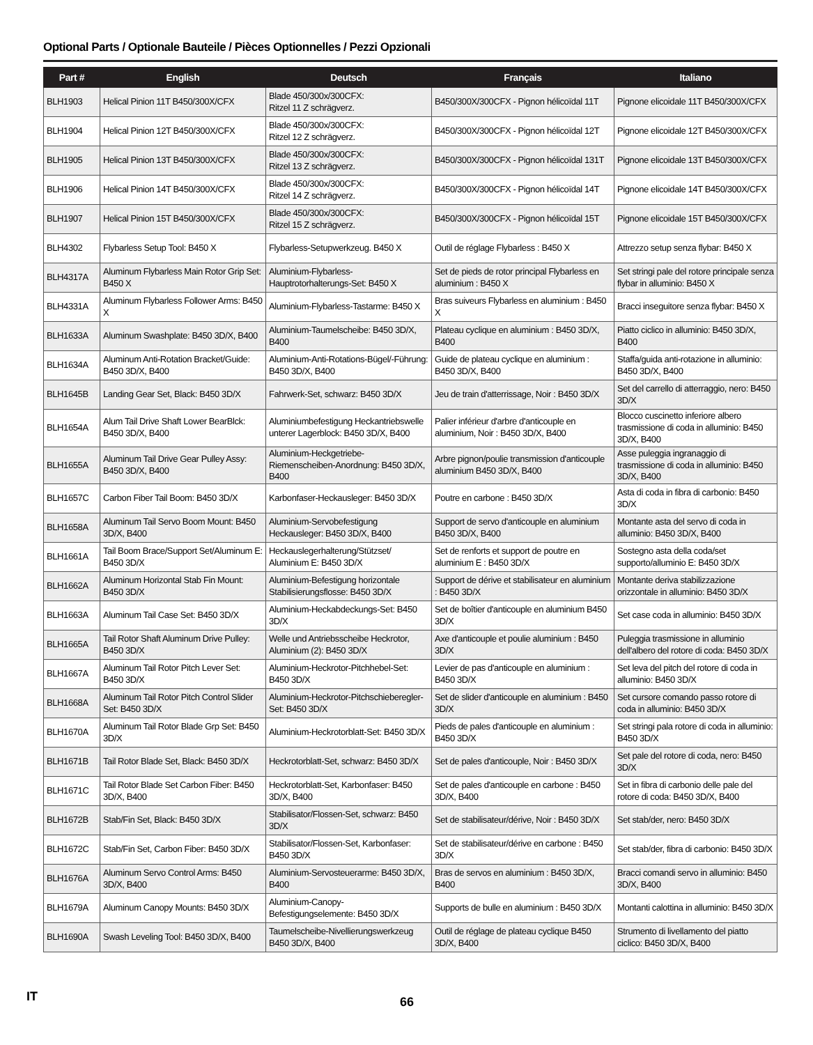Optional Parts / Optionale Bauteile / Pièces Optionnelles / Pezzi Opzionali
| Part # | English | Deutsch | Français | Italiano |
| --- | --- | --- | --- | --- |
| BLH1903 | Helical Pinion 11T B450/300X/CFX | Blade 450/300x/300CFX: Ritzel 11 Z schrägverz. | B450/300X/300CFX - Pignon hélicoïdal 11T | Pignone elicoidale 11T B450/300X/CFX |
| BLH1904 | Helical Pinion 12T B450/300X/CFX | Blade 450/300x/300CFX: Ritzel 12 Z schrägverz. | B450/300X/300CFX - Pignon hélicoïdal 12T | Pignone elicoidale 12T B450/300X/CFX |
| BLH1905 | Helical Pinion 13T B450/300X/CFX | Blade 450/300x/300CFX: Ritzel 13 Z schrägverz. | B450/300X/300CFX - Pignon hélicoïdal 131T | Pignone elicoidale 13T B450/300X/CFX |
| BLH1906 | Helical Pinion 14T B450/300X/CFX | Blade 450/300x/300CFX: Ritzel 14 Z schrägverz. | B450/300X/300CFX - Pignon hélicoïdal 14T | Pignone elicoidale 14T B450/300X/CFX |
| BLH1907 | Helical Pinion 15T B450/300X/CFX | Blade 450/300x/300CFX: Ritzel 15 Z schrägverz. | B450/300X/300CFX - Pignon hélicoïdal 15T | Pignone elicoidale 15T B450/300X/CFX |
| BLH4302 | Flybarless Setup Tool: B450 X | Flybarless-Setupwerkzeug. B450 X | Outil de réglage Flybarless : B450 X | Attrezzo setup senza flybar: B450 X |
| BLH4317A | Aluminum Flybarless Main Rotor Grip Set: B450 X | Aluminium-Flybarless-Hauptrotorhalterungs-Set: B450 X | Set de pieds de rotor principal Flybarless en aluminium : B450 X | Set stringi pale del rotore principale senza flybar in alluminio: B450 X |
| BLH4331A | Aluminum Flybarless Follower Arms: B450 X | Aluminium-Flybarless-Tastarme: B450 X | Bras suiveurs Flybarless en aluminium : B450 X | Bracci inseguitore senza flybar: B450 X |
| BLH1633A | Aluminum Swashplate: B450 3D/X, B400 | Aluminium-Taumelscheibe: B450 3D/X, B400 | Plateau cyclique en aluminium : B450 3D/X, B400 | Piatto ciclico in alluminio: B450 3D/X, B400 |
| BLH1634A | Aluminum Anti-Rotation Bracket/Guide: B450 3D/X, B400 | Aluminium-Anti-Rotations-Bügel/-Führung: B450 3D/X, B400 | Guide de plateau cyclique en aluminium : B450 3D/X, B400 | Staffa/guida anti-rotazione in alluminio: B450 3D/X, B400 |
| BLH1645B | Landing Gear Set, Black: B450 3D/X | Fahrwerk-Set, schwarz: B450 3D/X | Jeu de train d'atterrissage, Noir : B450 3D/X | Set del carrello di atterraggio, nero: B450 3D/X |
| BLH1654A | Alum Tail Drive Shaft Lower BearBlck: B450 3D/X, B400 | Aluminiumbefestigung Heckantriebswelle unterer Lagerblock: B450 3D/X, B400 | Palier inférieur d'arbre d'anticouple en aluminium, Noir : B450 3D/X, B400 | Blocco cuscinetto inferiore albero trasmissione di coda in alluminio: B450 3D/X, B400 |
| BLH1655A | Aluminum Tail Drive Gear Pulley Assy: B450 3D/X, B400 | Aluminium-Heckgetriebe-Riemenscheiben-Anordnung: B450 3D/X, B400 | Arbre pignon/poulie transmission d'anticouple aluminium B450 3D/X, B400 | Asse puleggia ingranaggio di trasmissione di coda in alluminio: B450 3D/X, B400 |
| BLH1657C | Carbon Fiber Tail Boom: B450 3D/X | Karbonfaser-Heckausleger: B450 3D/X | Poutre en carbone : B450 3D/X | Asta di coda in fibra di carbonio: B450 3D/X |
| BLH1658A | Aluminum Tail Servo Boom Mount: B450 3D/X, B400 | Aluminium-Servobefestigung Heckausleger: B450 3D/X, B400 | Support de servo d'anticouple en aluminium B450 3D/X, B400 | Montante asta del servo di coda in alluminio: B450 3D/X, B400 |
| BLH1661A | Tail Boom Brace/Support Set/Aluminum E: B450 3D/X | Heckauslegerhalterung/Stützset/ Aluminium E: B450 3D/X | Set de renforts et support de poutre en aluminium E : B450 3D/X | Sostegno asta della coda/set supporto/alluminio E: B450 3D/X |
| BLH1662A | Aluminum Horizontal Stab Fin Mount: B450 3D/X | Aluminium-Befestigung horizontale Stabilisierungsflosse: B450 3D/X | Support de dérive et stabilisateur en aluminium : B450 3D/X | Montante deriva stabilizzazione orizzontale in alluminio: B450 3D/X |
| BLH1663A | Aluminum Tail Case Set: B450 3D/X | Aluminium-Heckabdeckungs-Set: B450 3D/X | Set de boîtier d'anticouple en aluminium B450 3D/X | Set case coda in alluminio: B450 3D/X |
| BLH1665A | Tail Rotor Shaft Aluminum Drive Pulley: B450 3D/X | Welle und Antriebsscheibe Heckrotor, Aluminium (2): B450 3D/X | Axe d'anticouple et poulie aluminium : B450 3D/X | Puleggia trasmissione in alluminio dell'albero del rotore di coda: B450 3D/X |
| BLH1667A | Aluminum Tail Rotor Pitch Lever Set: B450 3D/X | Aluminium-Heckrotor-Pitchhebel-Set: B450 3D/X | Levier de pas d'anticouple en aluminium : B450 3D/X | Set leva del pitch del rotore di coda in alluminio: B450 3D/X |
| BLH1668A | Aluminum Tail Rotor Pitch Control Slider Set: B450 3D/X | Aluminium-Heckrotor-Pitchschieberegler-Set: B450 3D/X | Set de slider d'anticouple en aluminium : B450 3D/X | Set cursore comando passo rotore di coda in alluminio: B450 3D/X |
| BLH1670A | Aluminum Tail Rotor Blade Grp Set: B450 3D/X | Aluminium-Heckrotorblatt-Set: B450 3D/X | Pieds de pales d'anticouple en aluminium : B450 3D/X | Set stringi pala rotore di coda in alluminio: B450 3D/X |
| BLH1671B | Tail Rotor Blade Set, Black: B450 3D/X | Heckrotorblatt-Set, schwarz: B450 3D/X | Set de pales d'anticouple, Noir : B450 3D/X | Set pale del rotore di coda, nero: B450 3D/X |
| BLH1671C | Tail Rotor Blade Set Carbon Fiber: B450 3D/X, B400 | Heckrotorblatt-Set, Karbonfaser: B450 3D/X, B400 | Set de pales d'anticouple en carbone : B450 3D/X, B400 | Set in fibra di carbonio delle pale del rotore di coda: B450 3D/X, B400 |
| BLH1672B | Stab/Fin Set, Black: B450 3D/X | Stabilisator/Flossen-Set, schwarz: B450 3D/X | Set de stabilisateur/dérive, Noir : B450 3D/X | Set stab/der, nero: B450 3D/X |
| BLH1672C | Stab/Fin Set, Carbon Fiber: B450 3D/X | Stabilisator/Flossen-Set, Karbonfaser: B450 3D/X | Set de stabilisateur/dérive en carbone : B450 3D/X | Set stab/der, fibra di carbonio: B450 3D/X |
| BLH1676A | Aluminum Servo Control Arms: B450 3D/X, B400 | Aluminium-Servosteuerarme: B450 3D/X, B400 | Bras de servos en aluminium : B450 3D/X, B400 | Bracci comandi servo in alluminio: B450 3D/X, B400 |
| BLH1679A | Aluminum Canopy Mounts: B450 3D/X | Aluminium-Canopy-Befestigungselemente: B450 3D/X | Supports de bulle en aluminium : B450 3D/X | Montanti calottina in alluminio: B450 3D/X |
| BLH1690A | Swash Leveling Tool: B450 3D/X, B400 | Taumelscheibe-Nivellierungswerkzeug B450 3D/X, B400 | Outil de réglage de plateau cyclique B450 3D/X, B400 | Strumento di livellamento del piatto ciclico: B450 3D/X, B400 |
IT 66